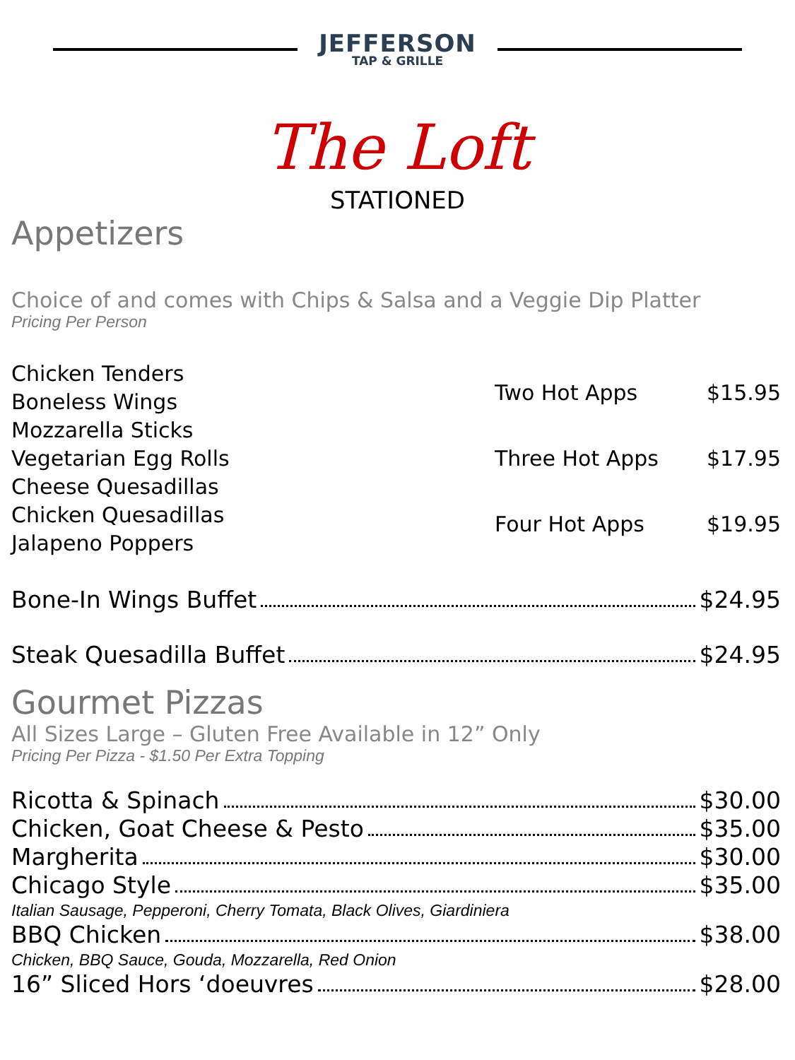JEFFERSON
TAP & GRILLE
The Loft
STATIONED
Appetizers
Choice of and comes with Chips & Salsa and a Veggie Dip Platter
Pricing Per Person
Chicken Tenders
Boneless Wings
Mozzarella Sticks
Vegetarian Egg Rolls
Cheese Quesadillas
Chicken Quesadillas
Jalapeno Poppers
| Two Hot Apps | $15.95 |
| Three Hot Apps | $17.95 |
| Four Hot Apps | $19.95 |
Bone-In Wings Buffet $24.95
Steak Quesadilla Buffet $24.95
Gourmet Pizzas
All Sizes Large – Gluten Free Available in 12” Only
Pricing Per Pizza - $1.50 Per Extra Topping
Ricotta & Spinach $30.00
Chicken, Goat Cheese & Pesto $35.00
Margherita $30.00
Chicago Style $35.00
Italian Sausage, Pepperoni, Cherry Tomata, Black Olives, Giardiniera
BBQ Chicken $38.00
Chicken, BBQ Sauce, Gouda, Mozzarella, Red Onion
16” Sliced Hors ‘doeuvres $28.00